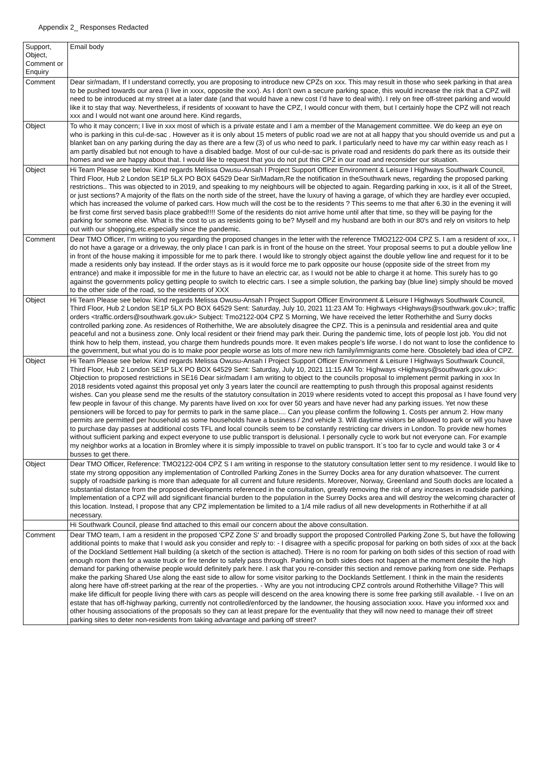Appendix 2_ Responses Redacted
| Support, Object, Comment or Enquiry | Email body |
| Comment | Dear sir/madam, If I understand correctly, you are proposing to introduce new CPZs on xxx. This may result in those who seek parking in that area to be pushed towards our area (I live in xxxx, opposite the xxx). As I don’t own a secure parking space, this would increase the risk that a CPZ will need to be introduced at my street at a later date (and that would have a new cost I’d have to deal with). I rely on free off-street parking and would like it to stay that way. Nevertheless, if residents of xxxwant to have the CPZ, I would concur with them, but I certainly hope the CPZ will not reach xxx and I would not want one around here. Kind regards, |
| Object | To who it may concern; I live in xxx most of which is a private estate and I am a member of the Management committee. We do keep an eye on who is parking in this cul-de-sac . However as it is only about 15 meters of public road we are not at all happy that you should override us and put a blanket ban on any parking during the day as there are a few (3) of us who need to park. I particularly need to have my car within easy reach as I am partly disabled but not enough to have a disabled badge. Most of our cul-de-sac is private road and residents do park there as its outside their homes and we are happy about that. I would like to request that you do not put this CPZ in our road and reconsider our situation. |
| Object | Hi Team Please see below. Kind regards Melissa Owusu-Ansah I Project Support Officer Environment & Leisure I Highways Southwark Council, Third Floor, Hub 2 London SE1P 5LX PO BOX 64529 Dear Sir/Madam,Re the notification in theSouthwark news, regarding the proposed parking restrictions.. This was objected to in 2019, and speaking to my neighbours will be objected to again. Regarding parking in xxx, is it all of the Street, or just sections? A majority of the flats on the north side of the street, have the luxury of having a garage, of which they are hardley ever occupied, which has increased the volume of parked cars. How much will the cost be to the residents ? This seems to me that after 6.30 in the evening it will be first come first served basis place grabbed!!!! Some of the residents do niot arrive home until after that time, so they will be paying for the parking for someone else. What is the cost to us as residents going to be? Myself and my husband are both in our 80's and rely on visitors to help out with our shopping,etc.especially since the pandemic. |
| Comment | Dear TMO Officer, I’m writing to you regarding the proposed changes in the letter with the reference TMO2122-004 CPZ S. I am a resident of xxx,. I do not have a garage or a driveway, the only place I can park is in front of the house on the street. Your proposal seems to put a double yellow line in front of the house making it impossible for me to park there. I would like to strongly object against the double yellow line and request for it to be made a residents only bay instead. If the order stays as is it would force me to park opposite our house (opposite side of the street from my entrance) and make it impossible for me in the future to have an electric car, as I would not be able to charge it at home. This surely has to go against the governments policy getting people to switch to electric cars. I see a simple solution, the parking bay (blue line) simply should be moved to the other side of the road, so the residents of XXX |
| Object | Hi Team Please see below. Kind regards Melissa Owusu-Ansah I Project Support Officer Environment & Leisure I Highways Southwark Council, Third Floor, Hub 2 London SE1P 5LX PO BOX 64529 Sent: Saturday, July 10, 2021 11:23 AM To: Highways <Highways@southwark.gov.uk>; traffic orders <traffic.orders@southwark.gov.uk> Subject: Tmo2122-004 CPZ S Morning, We have received the letter Rotherhithe and Surry docks controlled parking zone. As residences of Rotherhithe, We are absolutely disagree the CPZ. This is a peninsula and residential area and quite peaceful and not a business zone. Only local resident or their friend may park their. During the pandemic time, lots of people lost job. You did not think how to help them, instead, you charge them hundreds pounds more. It even makes people’s life worse. I do not want to lose the confidence to the government, but what you do is to make poor people worse as lots of more new rich family/immigrants come here. Obsoletely bad idea of CPZ. |
| Object | Hi Team Please see below. Kind regards Melissa Owusu-Ansah I Project Support Officer Environment & Leisure I Highways Southwark Council, Third Floor, Hub 2 London SE1P 5LX PO BOX 64529 Sent: Saturday, July 10, 2021 11:15 AM To: Highways <Highways@southwark.gov.uk>: Objection to proposed restrictions in SE16 Dear sir/madam I am writing to object to the councils proposal to implement permit parking in xxx In 2018 residents voted against this proposal yet only 3 years later the council are reattempting to push through this proposal against residents wishes. Can you please send me the results of the statutory consultation in 2019 where residents voted to accept this proposal as I have found very few people in favour of this change. My parents have lived on xxx for over 50 years and have never had any parking issues. Yet now these pensioners will be forced to pay for permits to park in the same place.... Can you please confirm the following 1. Costs per annum 2. How many permits are permitted per household as some households have a business / 2nd vehicle 3. Will daytime visitors be allowed to park or will you have to purchase day passes at additional costs TFL and local councils seem to be constantly restricting car drivers in London. To provide new homes without sufficient parking and expect everyone to use public transport is delusional. I personally cycle to work but not everyone can. For example my neighbor works at a location in Bromley where it is simply impossible to travel on public transport. It`s too far to cycle and would take 3 or 4 busses to get there. |
| Object | Dear TMO Officer, Reference: TMO2122-004 CPZ S I am writing in response to the statutory consultation letter sent to my residence. I would like to state my strong opposition any implementation of Controlled Parking Zones in the Surrey Docks area for any duration whatsoever. The current supply of roadside parking is more than adequate for all current and future residents. Moreover, Norway, Greenland and South docks are located a substantial distance from the proposed developments referenced in the consultation, greatly removing the risk of any increases in roadside parking. Implementation of a CPZ will add significant financial burden to the population in the Surrey Docks area and will destroy the welcoming character of this location. Instead, I propose that any CPZ implementation be limited to a 1/4 mile radius of all new developments in Rotherhithe if at all necessary. |
| | Hi Southwark Council, please find attached to this email our concern about the above consultation. |
| Comment | Dear TMO team, I am a resident in the proposed 'CPZ Zone S' and broadly support the proposed Controlled Parking Zone S, but have the following additional points to make that I would ask you consider and reply to: - I disagree with a specific proposal for parking on both sides of xxx at the back of the Dockland Settlement Hall building (a sketch of the section is attached). THere is no room for parking on both sides of this section of road with enough room then for a waste truck or fire tender to safely pass through. Parking on both sides does not happen at the moment despite the high demand for parking otherwise people would definitely park here. I ask that you re-consider this section and remove parking from one side. Perhaps make the parking Shared Use along the east side to allow for some visitor parking to the Docklands Settlement. I think in the main the residents along here have off-street parking at the rear of the properties. - Why are you not introducing CPZ controls around Rotherhithe Village? This will make life difficult for people living there with cars as people will descend on the area knowing there is some free parking still available. - I live on an estate that has off-highway parking, currently not controlled/enforced by the landowner, the housing association xxxx. Have you informed xxx and other housing associations of the proposals so they can at least prepare for the eventuality that they will now need to manage their off street parking sites to deter non-residents from taking advantage and parking off street? |